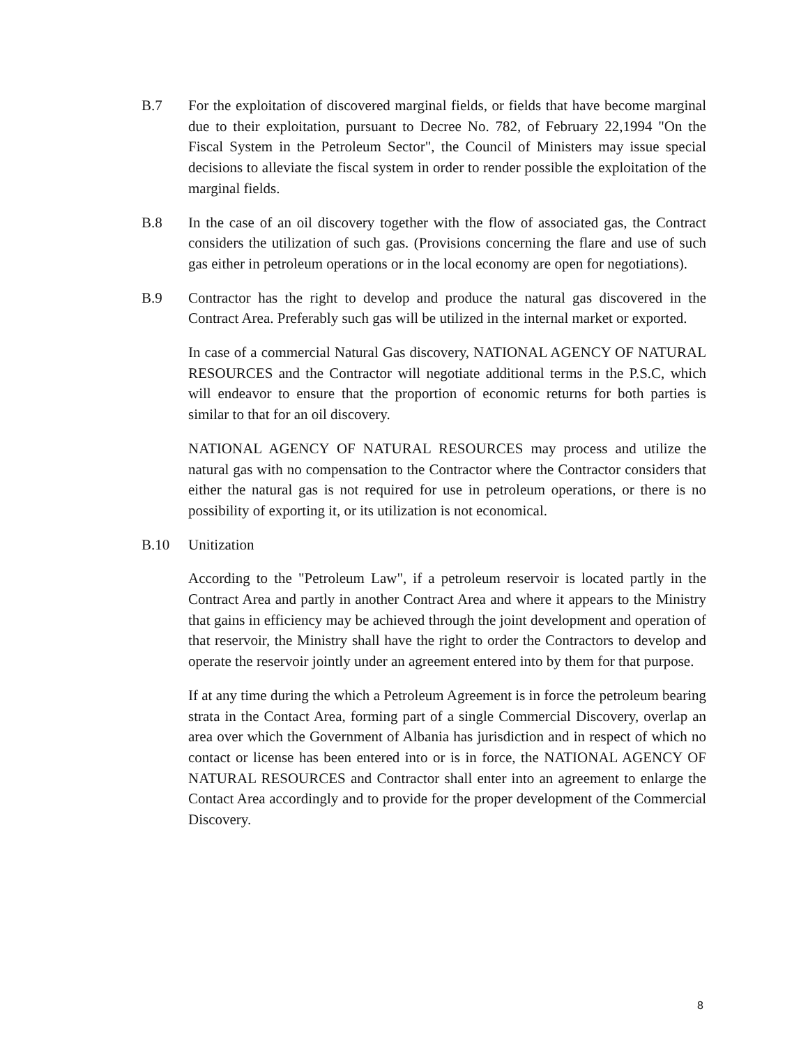B.7 For the exploitation of discovered marginal fields, or fields that have become marginal due to their exploitation, pursuant to Decree No. 782, of February 22,1994 "On the Fiscal System in the Petroleum Sector", the Council of Ministers may issue special decisions to alleviate the fiscal system in order to render possible the exploitation of the marginal fields.
B.8 In the case of an oil discovery together with the flow of associated gas, the Contract considers the utilization of such gas. (Provisions concerning the flare and use of such gas either in petroleum operations or in the local economy are open for negotiations).
B.9 Contractor has the right to develop and produce the natural gas discovered in the Contract Area. Preferably such gas will be utilized in the internal market or exported.
In case of a commercial Natural Gas discovery, NATIONAL AGENCY OF NATURAL RESOURCES and the Contractor will negotiate additional terms in the P.S.C, which will endeavor to ensure that the proportion of economic returns for both parties is similar to that for an oil discovery.
NATIONAL AGENCY OF NATURAL RESOURCES may process and utilize the natural gas with no compensation to the Contractor where the Contractor considers that either the natural gas is not required for use in petroleum operations, or there is no possibility of exporting it, or its utilization is not economical.
B.10 Unitization
According to the "Petroleum Law", if a petroleum reservoir is located partly in the Contract Area and partly in another Contract Area and where it appears to the Ministry that gains in efficiency may be achieved through the joint development and operation of that reservoir, the Ministry shall have the right to order the Contractors to develop and operate the reservoir jointly under an agreement entered into by them for that purpose.
If at any time during the which a Petroleum Agreement is in force the petroleum bearing strata in the Contact Area, forming part of a single Commercial Discovery, overlap an area over which the Government of Albania has jurisdiction and in respect of which no contact or license has been entered into or is in force, the NATIONAL AGENCY OF NATURAL RESOURCES and Contractor shall enter into an agreement to enlarge the Contact Area accordingly and to provide for the proper development of the Commercial Discovery.
8